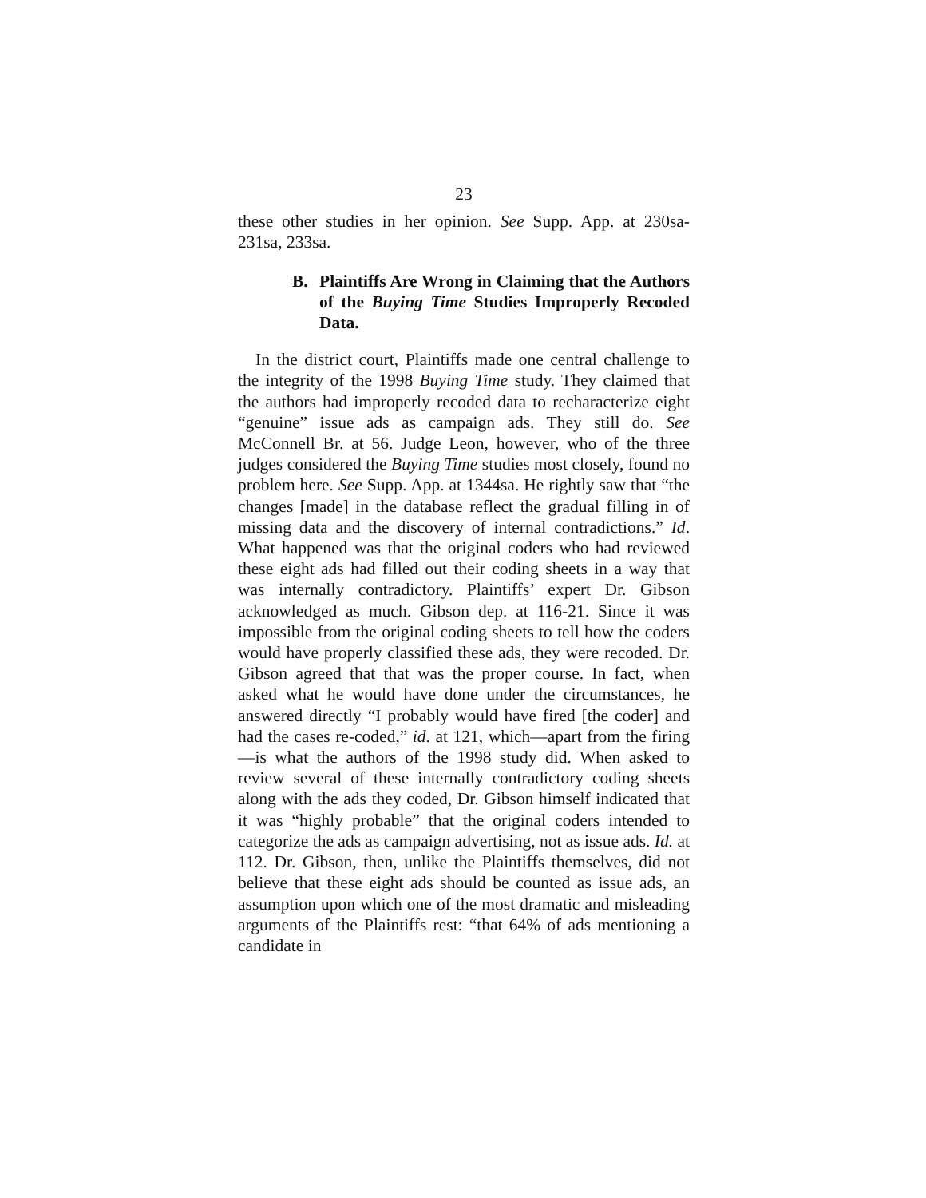23
these other studies in her opinion. See Supp. App. at 230sa-231sa, 233sa.
B. Plaintiffs Are Wrong in Claiming that the Authors of the Buying Time Studies Improperly Recoded Data.
In the district court, Plaintiffs made one central challenge to the integrity of the 1998 Buying Time study. They claimed that the authors had improperly recoded data to recharacterize eight “genuine” issue ads as campaign ads. They still do. See McConnell Br. at 56. Judge Leon, however, who of the three judges considered the Buying Time studies most closely, found no problem here. See Supp. App. at 1344sa. He rightly saw that “the changes [made] in the database reflect the gradual filling in of missing data and the discovery of internal contradictions.” Id. What happened was that the original coders who had reviewed these eight ads had filled out their coding sheets in a way that was internally contradictory. Plaintiffs’ expert Dr. Gibson acknowledged as much. Gibson dep. at 116-21. Since it was impossible from the original coding sheets to tell how the coders would have properly classified these ads, they were recoded. Dr. Gibson agreed that that was the proper course. In fact, when asked what he would have done under the circumstances, he answered directly “I probably would have fired [the coder] and had the cases re-coded,” id. at 121, which—apart from the firing—is what the authors of the 1998 study did. When asked to review several of these internally contradictory coding sheets along with the ads they coded, Dr. Gibson himself indicated that it was “highly probable” that the original coders intended to categorize the ads as campaign advertising, not as issue ads. Id. at 112. Dr. Gibson, then, unlike the Plaintiffs themselves, did not believe that these eight ads should be counted as issue ads, an assumption upon which one of the most dramatic and misleading arguments of the Plaintiffs rest: “that 64% of ads mentioning a candidate in